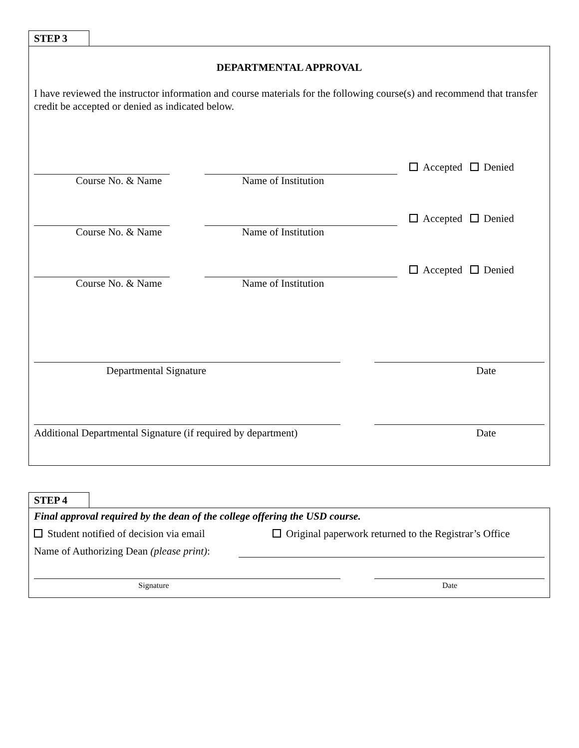STEP 3
DEPARTMENTAL APPROVAL
I have reviewed the instructor information and course materials for the following course(s) and recommend that transfer credit be accepted or denied as indicated below.
Accepted Denied
Course No. & Name
Name of Institution
Accepted Denied
Course No. & Name
Name of Institution
Accepted Denied
Course No. & Name
Name of Institution
Departmental Signature
Date
Additional Departmental Signature (if required by department)
Date
STEP 4
Final approval required by the dean of the college offering the USD course.
Student notified of decision via email
Original paperwork returned to the Registrar’s Office
Name of Authorizing Dean (please print):
Signature
Date